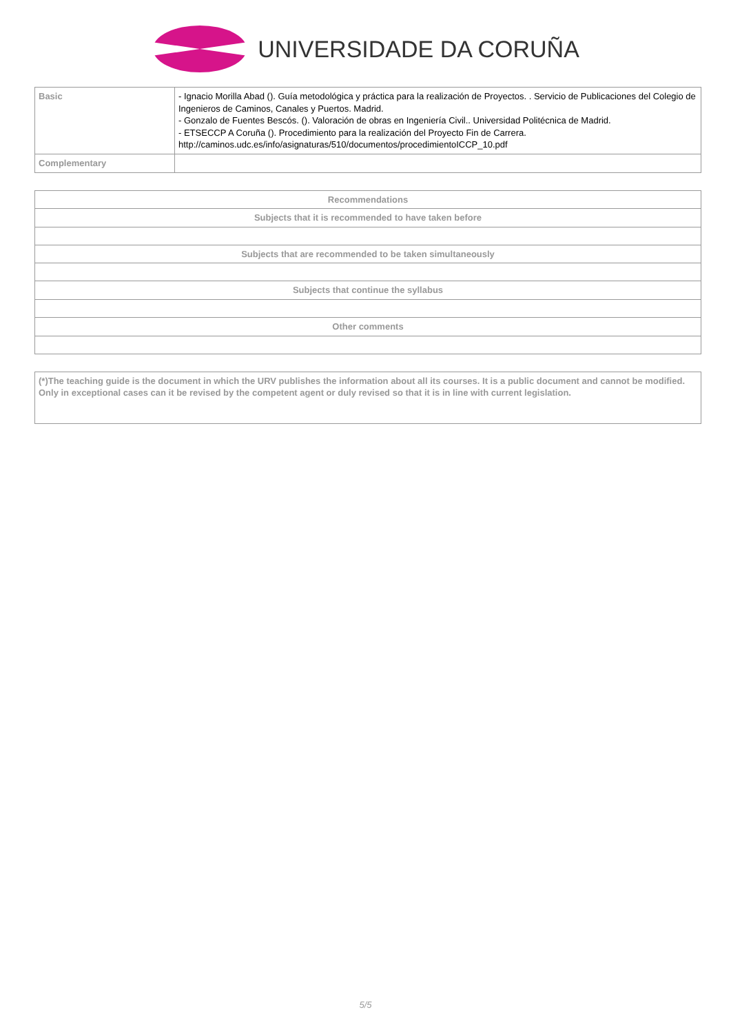UNIVERSIDADE DA CORUÑA
| Basic | - Ignacio Morilla Abad (). Guía metodológica y práctica para la realización de Proyectos. . Servicio de Publicaciones del Colegio de Ingenieros de Caminos, Canales y Puertos. Madrid. - Gonzalo de Fuentes Bescós. (). Valoración de obras en Ingeniería Civil.. Universidad Politécnica de Madrid. - ETSECCP A Coruña (). Procedimiento para la realización del Proyecto Fin de Carrera. http://caminos.udc.es/info/asignaturas/510/documentos/procedimientoICCP_10.pdf |
| Complementary | |
| Recommendations |
| --- |
| Subjects that it is recommended to have taken before |
| Subjects that are recommended to be taken simultaneously |
| Subjects that continue the syllabus |
| Other comments |
| (*)The teaching guide is the document in which the URV publishes the information about all its courses. It is a public document and cannot be modified. Only in exceptional cases can it be revised by the competent agent or duly revised so that it is in line with current legislation. |
5/5